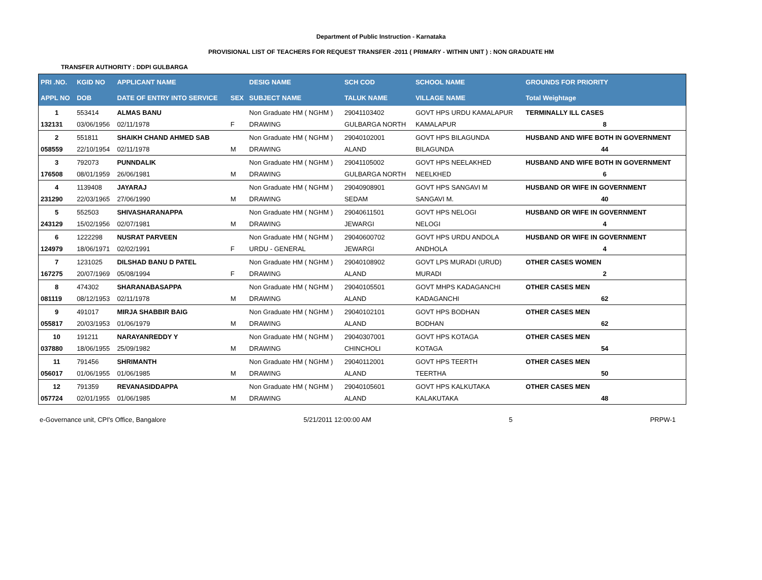Department of Public Instruction - Karnataka
PROVISIONAL LIST OF TEACHERS FOR REQUEST TRANSFER -2011 ( PRIMARY - WITHIN UNIT ) : NON GRADUATE HM
TRANSFER AUTHORITY : DDPI GULBARGA
| PRI .NO. | KGID NO | APPLICANT NAME | | DESIG NAME | SCH COD | SCHOOL NAME | GROUNDS FOR PRIORITY |
| --- | --- | --- | --- | --- | --- | --- | --- |
| APPL NO | DOB | DATE OF ENTRY INTO SERVICE | SEX | SUBJECT NAME | TALUK NAME | VILLAGE NAME | Total Weightage |
| 1 | 553414 | ALMAS BANU | | Non Graduate HM ( NGHM ) | 29041103402 | GOVT HPS URDU KAMALAPUR | TERMINALLY ILL CASES |
| 132131 | 03/06/1956 | 02/11/1978 | F | DRAWING | GULBARGA NORTH | KAMALAPUR | 8 |
| 2 | 551811 | SHAIKH CHAND AHMED SAB | | Non Graduate HM ( NGHM ) | 29040102001 | GOVT HPS BILAGUNDA | HUSBAND AND WIFE BOTH IN GOVERNMENT |
| 058559 | 22/10/1954 | 02/11/1978 | M | DRAWING | ALAND | BILAGUNDA | 44 |
| 3 | 792073 | PUNNDALIK | | Non Graduate HM ( NGHM ) | 29041105002 | GOVT HPS NEELAKHED | HUSBAND AND WIFE BOTH IN GOVERNMENT |
| 176508 | 08/01/1959 | 26/06/1981 | M | DRAWING | GULBARGA NORTH | NEELKHED | 6 |
| 4 | 1139408 | JAYARAJ | | Non Graduate HM ( NGHM ) | 29040908901 | GOVT HPS SANGAVI M | HUSBAND OR WIFE IN GOVERNMENT |
| 231290 | 22/03/1965 | 27/06/1990 | M | DRAWING | SEDAM | SANGAVI M. | 40 |
| 5 | 552503 | SHIVASHARANAPPA | | Non Graduate HM ( NGHM ) | 29040611501 | GOVT HPS NELOGI | HUSBAND OR WIFE IN GOVERNMENT |
| 243129 | 15/02/1956 | 02/07/1981 | M | DRAWING | JEWARGI | NELOGI | 4 |
| 6 | 1222298 | NUSRAT PARVEEN | | Non Graduate HM ( NGHM ) | 29040600702 | GOVT HPS URDU ANDOLA | HUSBAND OR WIFE IN GOVERNMENT |
| 124979 | 18/06/1971 | 02/02/1991 | F | URDU - GENERAL | JEWARGI | ANDHOLA | 4 |
| 7 | 1231025 | DILSHAD BANU D PATEL | | Non Graduate HM ( NGHM ) | 29040108902 | GOVT LPS MURADI (URUD) | OTHER CASES WOMEN |
| 167275 | 20/07/1969 | 05/08/1994 | F | DRAWING | ALAND | MURADI | 2 |
| 8 | 474302 | SHARANABASAPPA | | Non Graduate HM ( NGHM ) | 29040105501 | GOVT MHPS KADAGANCHI | OTHER CASES MEN |
| 081119 | 08/12/1953 | 02/11/1978 | M | DRAWING | ALAND | KADAGANCHI | 62 |
| 9 | 491017 | MIRJA SHABBIR BAIG | | Non Graduate HM ( NGHM ) | 29040102101 | GOVT HPS BODHAN | OTHER CASES MEN |
| 055817 | 20/03/1953 | 01/06/1979 | M | DRAWING | ALAND | BODHAN | 62 |
| 10 | 191211 | NARAYANREDDY Y | | Non Graduate HM ( NGHM ) | 29040307001 | GOVT HPS KOTAGA | OTHER CASES MEN |
| 037880 | 18/06/1955 | 25/09/1982 | M | DRAWING | CHINCHOLI | KOTAGA | 54 |
| 11 | 791456 | SHRIMANTH | | Non Graduate HM ( NGHM ) | 29040112001 | GOVT HPS TEERTH | OTHER CASES MEN |
| 056017 | 01/06/1955 | 01/06/1985 | M | DRAWING | ALAND | TEERTHA | 50 |
| 12 | 791359 | REVANASIDDAPPA | | Non Graduate HM ( NGHM ) | 29040105601 | GOVT HPS KALKUTAKA | OTHER CASES MEN |
| 057724 | 02/01/1955 | 01/06/1985 | M | DRAWING | ALAND | KALAKUTAKA | 48 |
e-Governance unit, CPI's Office, Bangalore 5/21/2011 12:00:00 AM 5 PRPW-1